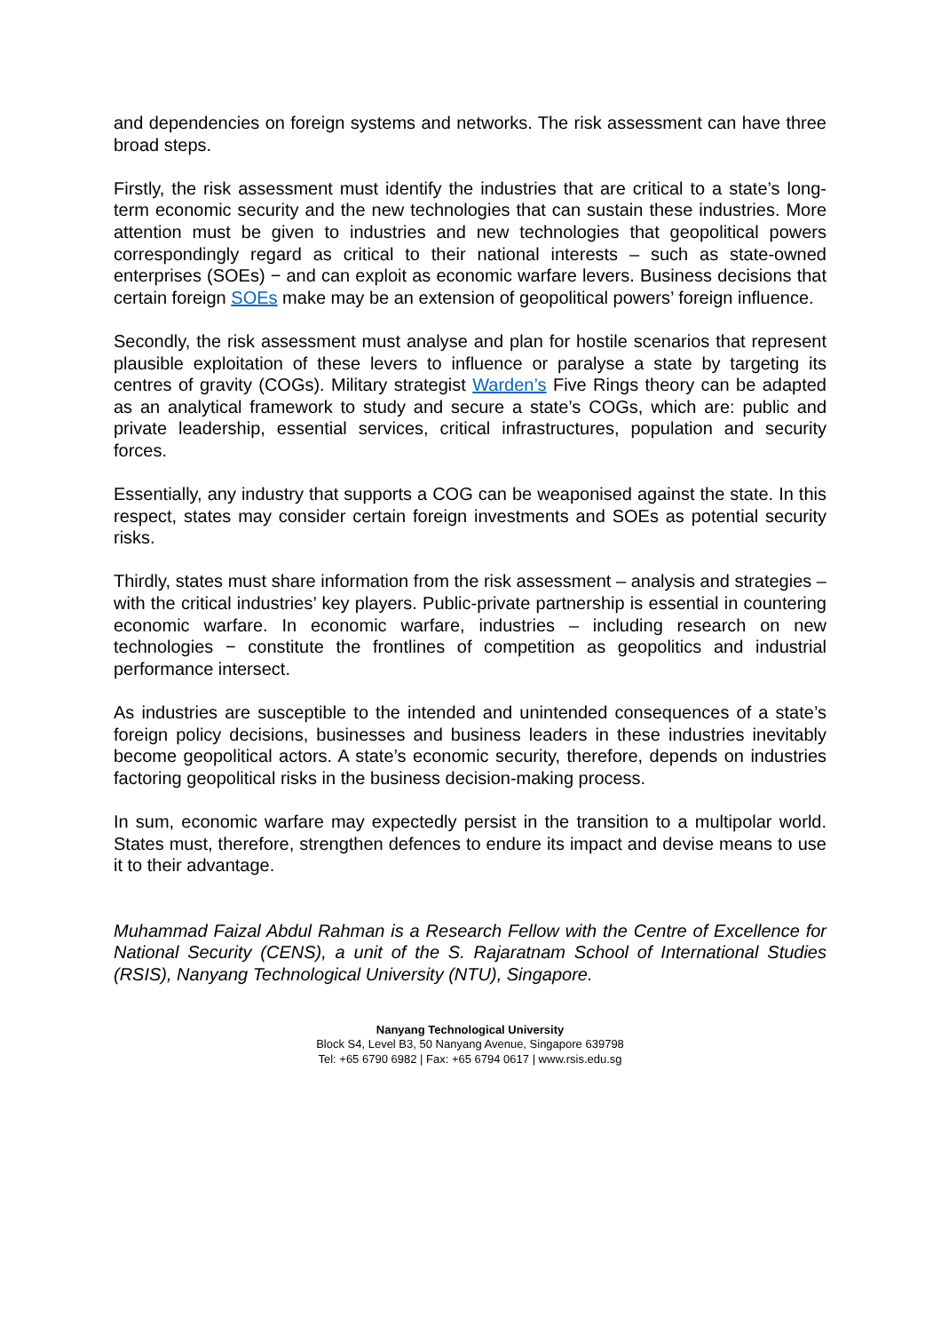and dependencies on foreign systems and networks. The risk assessment can have three broad steps.
Firstly, the risk assessment must identify the industries that are critical to a state’s long-term economic security and the new technologies that can sustain these industries. More attention must be given to industries and new technologies that geopolitical powers correspondingly regard as critical to their national interests – such as state-owned enterprises (SOEs) − and can exploit as economic warfare levers. Business decisions that certain foreign SOEs make may be an extension of geopolitical powers’ foreign influence.
Secondly, the risk assessment must analyse and plan for hostile scenarios that represent plausible exploitation of these levers to influence or paralyse a state by targeting its centres of gravity (COGs). Military strategist Warden’s Five Rings theory can be adapted as an analytical framework to study and secure a state’s COGs, which are: public and private leadership, essential services, critical infrastructures, population and security forces.
Essentially, any industry that supports a COG can be weaponised against the state. In this respect, states may consider certain foreign investments and SOEs as potential security risks.
Thirdly, states must share information from the risk assessment – analysis and strategies – with the critical industries’ key players. Public-private partnership is essential in countering economic warfare. In economic warfare, industries – including research on new technologies − constitute the frontlines of competition as geopolitics and industrial performance intersect.
As industries are susceptible to the intended and unintended consequences of a state’s foreign policy decisions, businesses and business leaders in these industries inevitably become geopolitical actors. A state’s economic security, therefore, depends on industries factoring geopolitical risks in the business decision-making process.
In sum, economic warfare may expectedly persist in the transition to a multipolar world. States must, therefore, strengthen defences to endure its impact and devise means to use it to their advantage.
Muhammad Faizal Abdul Rahman is a Research Fellow with the Centre of Excellence for National Security (CENS), a unit of the S. Rajaratnam School of International Studies (RSIS), Nanyang Technological University (NTU), Singapore.
Nanyang Technological University
Block S4, Level B3, 50 Nanyang Avenue, Singapore 639798
Tel: +65 6790 6982 | Fax: +65 6794 0617 | www.rsis.edu.sg